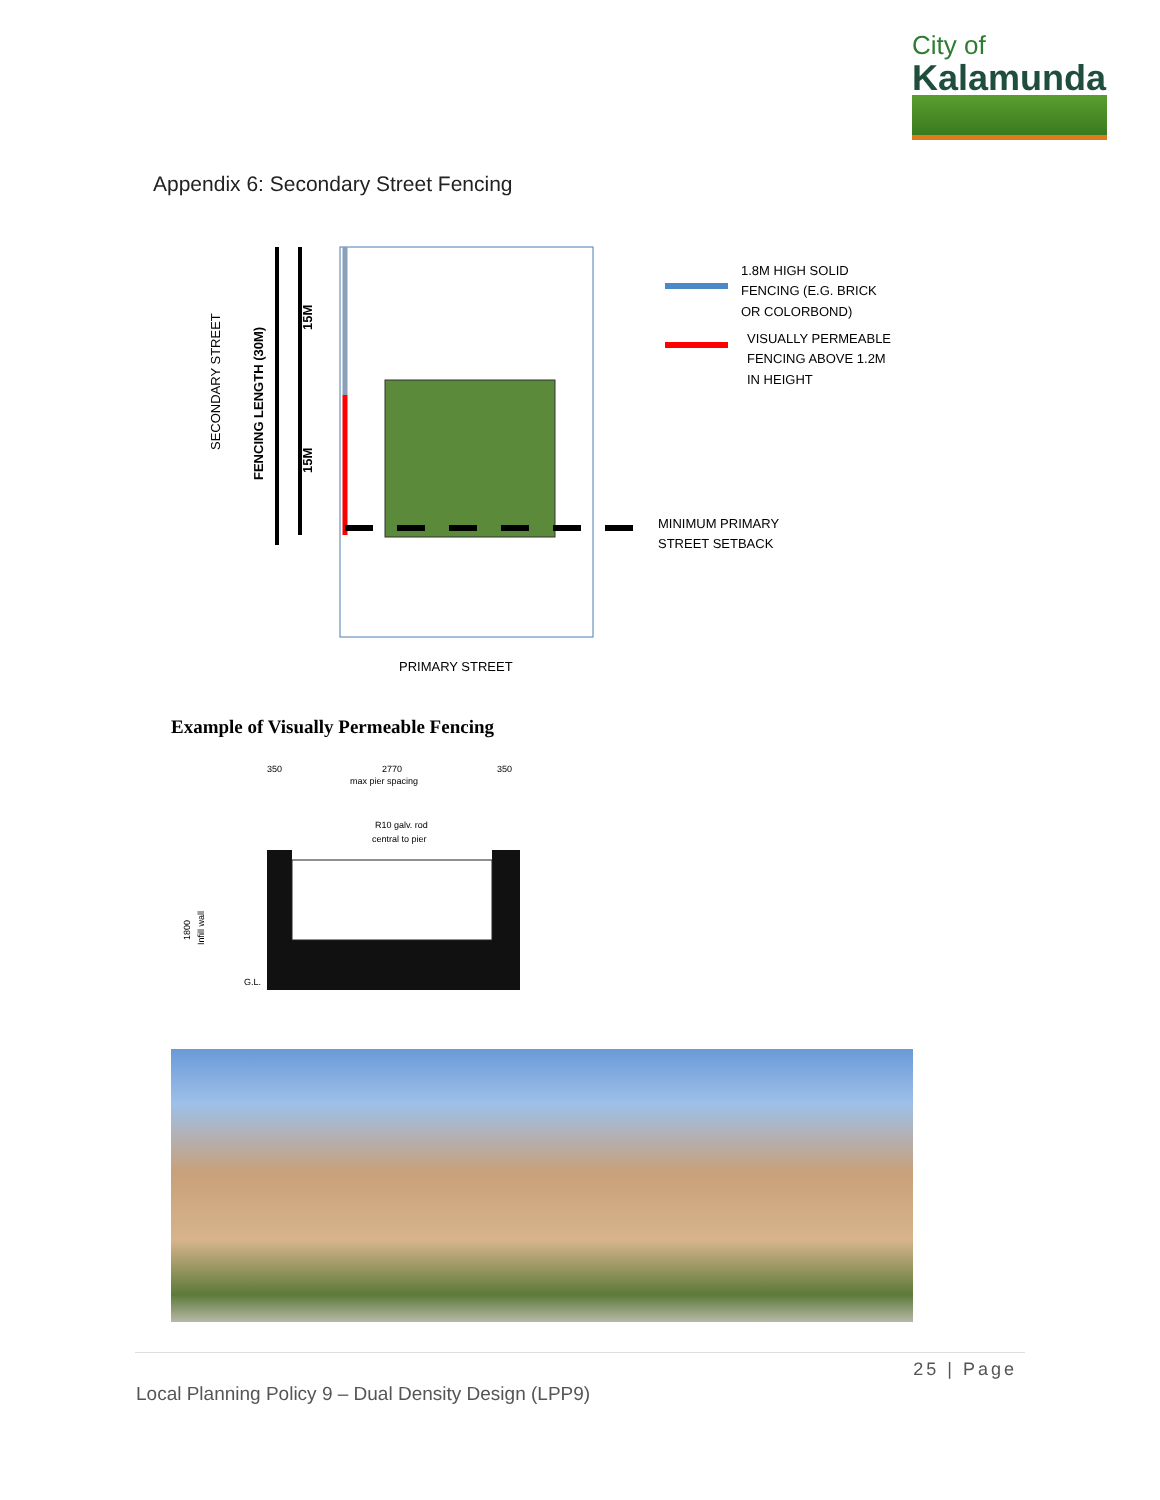City of
Kalamunda
Appendix 6: Secondary Street Fencing
SECONDARY STREET
FENCING LENGTH (30M)
15M
15M
1.8M HIGH SOLID
FENCING (E.G. BRICK
OR COLORBOND)
VISUALLY PERMEABLE
FENCING ABOVE 1.2M
IN HEIGHT
MINIMUM PRIMARY
STREET SETBACK
PRIMARY STREET
Example of Visually Permeable Fencing
350
2770
350
max pier spacing
R10 galv. rod
central to pier
G.L.
1800
Infill wall
25 | Page
Local Planning Policy 9 – Dual Density Design (LPP9)